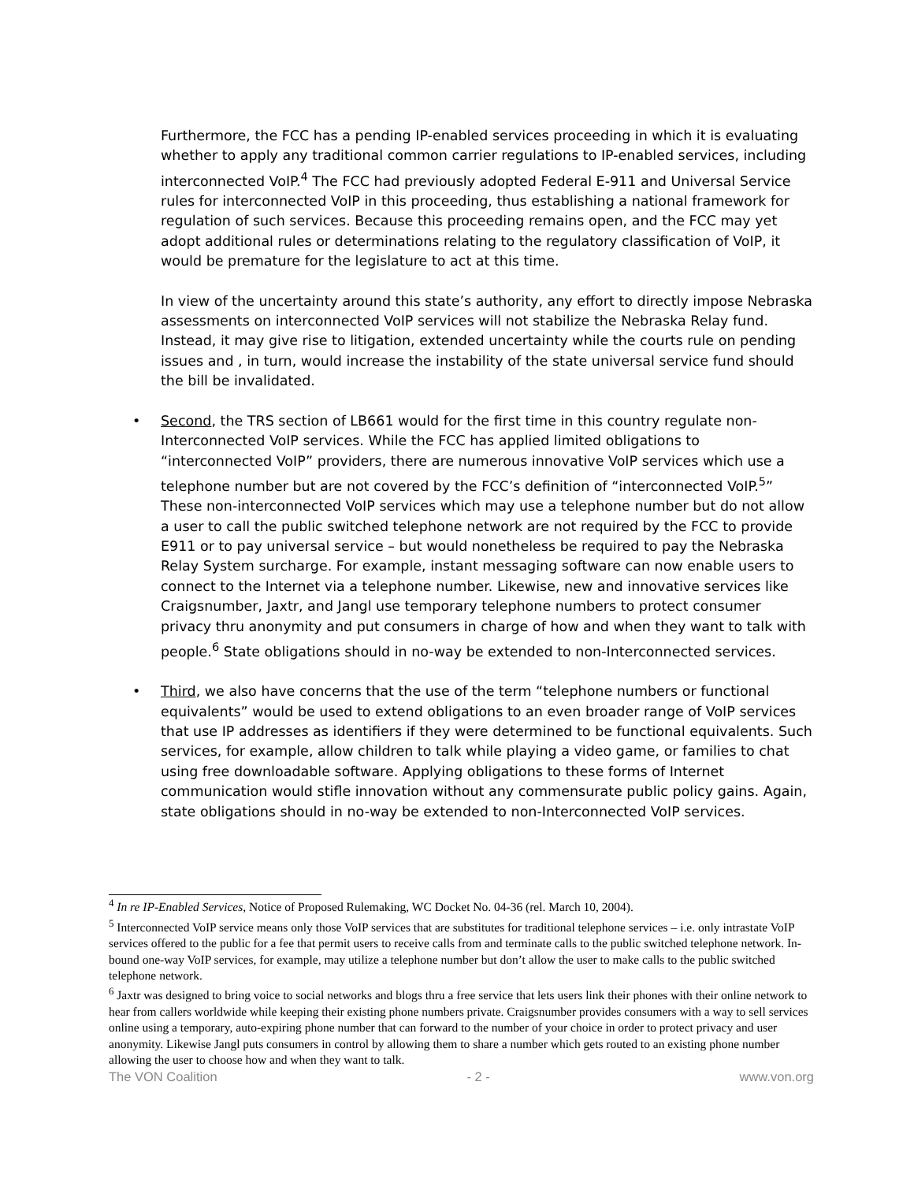Furthermore, the FCC has a pending IP-enabled services proceeding in which it is evaluating whether to apply any traditional common carrier regulations to IP-enabled services, including interconnected VoIP.<sup>4</sup> The FCC had previously adopted Federal E-911 and Universal Service rules for interconnected VoIP in this proceeding, thus establishing a national framework for regulation of such services. Because this proceeding remains open, and the FCC may yet adopt additional rules or determinations relating to the regulatory classification of VoIP, it would be premature for the legislature to act at this time.
In view of the uncertainty around this state’s authority, any effort to directly impose Nebraska assessments on interconnected VoIP services will not stabilize the Nebraska Relay fund. Instead, it may give rise to litigation, extended uncertainty while the courts rule on pending issues and , in turn, would increase the instability of the state universal service fund should the bill be invalidated.
• Second, the TRS section of LB661 would for the first time in this country regulate non-Interconnected VoIP services. While the FCC has applied limited obligations to “interconnected VoIP” providers, there are numerous innovative VoIP services which use a telephone number but are not covered by the FCC’s definition of “interconnected VoIP.<sup>5</sup>” These non-interconnected VoIP services which may use a telephone number but do not allow a user to call the public switched telephone network are not required by the FCC to provide E911 or to pay universal service – but would nonetheless be required to pay the Nebraska Relay System surcharge. For example, instant messaging software can now enable users to connect to the Internet via a telephone number. Likewise, new and innovative services like Craigsnumber, Jaxtr, and Jangl use temporary telephone numbers to protect consumer privacy thru anonymity and put consumers in charge of how and when they want to talk with people.<sup>6</sup> State obligations should in no-way be extended to non-Interconnected services.
• Third, we also have concerns that the use of the term “telephone numbers or functional equivalents” would be used to extend obligations to an even broader range of VoIP services that use IP addresses as identifiers if they were determined to be functional equivalents. Such services, for example, allow children to talk while playing a video game, or families to chat using free downloadable software. Applying obligations to these forms of Internet communication would stifle innovation without any commensurate public policy gains. Again, state obligations should in no-way be extended to non-Interconnected VoIP services.
<sup>4</sup> In re IP-Enabled Services, Notice of Proposed Rulemaking, WC Docket No. 04-36 (rel. March 10, 2004).
<sup>5</sup> Interconnected VoIP service means only those VoIP services that are substitutes for traditional telephone services – i.e. only intrastate VoIP services offered to the public for a fee that permit users to receive calls from and terminate calls to the public switched telephone network. In-bound one-way VoIP services, for example, may utilize a telephone number but don’t allow the user to make calls to the public switched telephone network.
<sup>6</sup> Jaxtr was designed to bring voice to social networks and blogs thru a free service that lets users link their phones with their online network to hear from callers worldwide while keeping their existing phone numbers private. Craigsnumber provides consumers with a way to sell services online using a temporary, auto-expiring phone number that can forward to the number of your choice in order to protect privacy and user anonymity. Likewise Jangl puts consumers in control by allowing them to share a number which gets routed to an existing phone number allowing the user to choose how and when they want to talk.
The VON Coalition - 2 - www.von.org